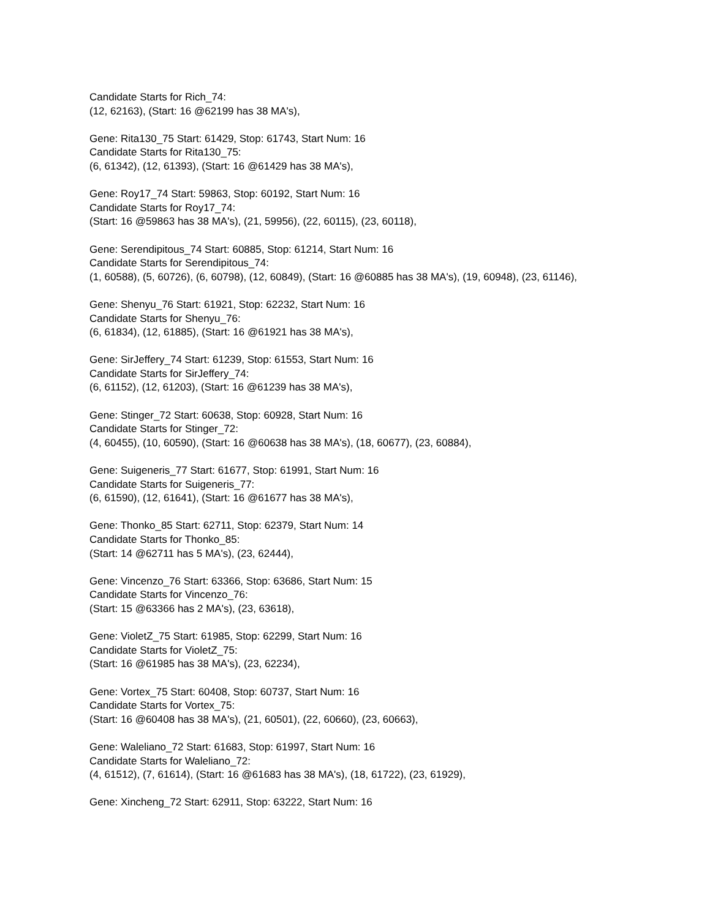Candidate Starts for Rich_74:
(12, 62163), (Start: 16 @62199 has 38 MA's),
Gene: Rita130_75 Start: 61429, Stop: 61743, Start Num: 16
Candidate Starts for Rita130_75:
(6, 61342), (12, 61393), (Start: 16 @61429 has 38 MA's),
Gene: Roy17_74 Start: 59863, Stop: 60192, Start Num: 16
Candidate Starts for Roy17_74:
(Start: 16 @59863 has 38 MA's), (21, 59956), (22, 60115), (23, 60118),
Gene: Serendipitous_74 Start: 60885, Stop: 61214, Start Num: 16
Candidate Starts for Serendipitous_74:
(1, 60588), (5, 60726), (6, 60798), (12, 60849), (Start: 16 @60885 has 38 MA's), (19, 60948), (23, 61146),
Gene: Shenyu_76 Start: 61921, Stop: 62232, Start Num: 16
Candidate Starts for Shenyu_76:
(6, 61834), (12, 61885), (Start: 16 @61921 has 38 MA's),
Gene: SirJeffery_74 Start: 61239, Stop: 61553, Start Num: 16
Candidate Starts for SirJeffery_74:
(6, 61152), (12, 61203), (Start: 16 @61239 has 38 MA's),
Gene: Stinger_72 Start: 60638, Stop: 60928, Start Num: 16
Candidate Starts for Stinger_72:
(4, 60455), (10, 60590), (Start: 16 @60638 has 38 MA's), (18, 60677), (23, 60884),
Gene: Suigeneris_77 Start: 61677, Stop: 61991, Start Num: 16
Candidate Starts for Suigeneris_77:
(6, 61590), (12, 61641), (Start: 16 @61677 has 38 MA's),
Gene: Thonko_85 Start: 62711, Stop: 62379, Start Num: 14
Candidate Starts for Thonko_85:
(Start: 14 @62711 has 5 MA's), (23, 62444),
Gene: Vincenzo_76 Start: 63366, Stop: 63686, Start Num: 15
Candidate Starts for Vincenzo_76:
(Start: 15 @63366 has 2 MA's), (23, 63618),
Gene: VioletZ_75 Start: 61985, Stop: 62299, Start Num: 16
Candidate Starts for VioletZ_75:
(Start: 16 @61985 has 38 MA's), (23, 62234),
Gene: Vortex_75 Start: 60408, Stop: 60737, Start Num: 16
Candidate Starts for Vortex_75:
(Start: 16 @60408 has 38 MA's), (21, 60501), (22, 60660), (23, 60663),
Gene: Waleliano_72 Start: 61683, Stop: 61997, Start Num: 16
Candidate Starts for Waleliano_72:
(4, 61512), (7, 61614), (Start: 16 @61683 has 38 MA's), (18, 61722), (23, 61929),
Gene: Xincheng_72 Start: 62911, Stop: 63222, Start Num: 16